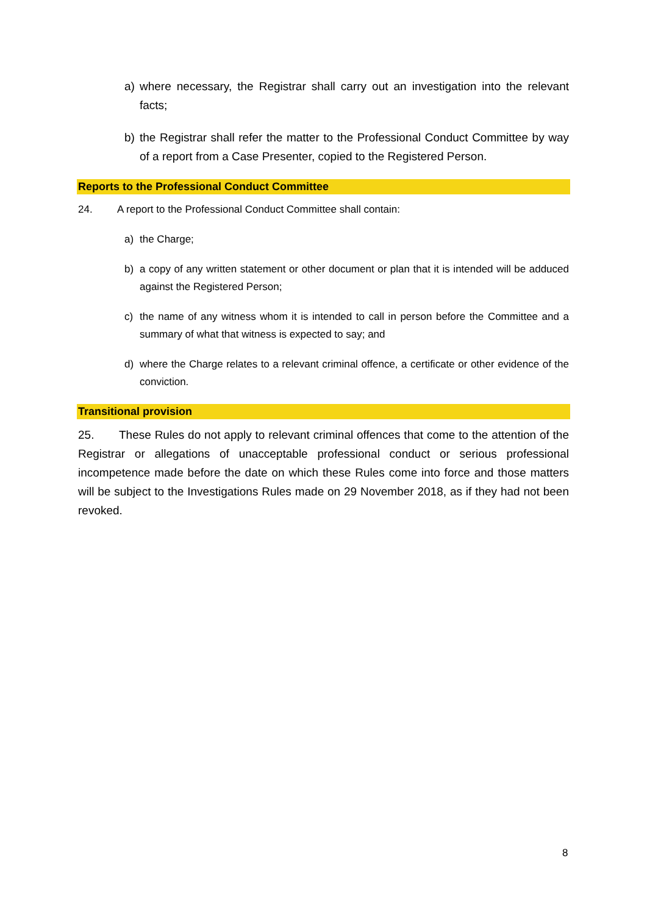a) where necessary, the Registrar shall carry out an investigation into the relevant facts;
b) the Registrar shall refer the matter to the Professional Conduct Committee by way of a report from a Case Presenter, copied to the Registered Person.
Reports to the Professional Conduct Committee
24. A report to the Professional Conduct Committee shall contain:
a) the Charge;
b) a copy of any written statement or other document or plan that it is intended will be adduced against the Registered Person;
c) the name of any witness whom it is intended to call in person before the Committee and a summary of what that witness is expected to say; and
d) where the Charge relates to a relevant criminal offence, a certificate or other evidence of the conviction.
Transitional provision
25. These Rules do not apply to relevant criminal offences that come to the attention of the Registrar or allegations of unacceptable professional conduct or serious professional incompetence made before the date on which these Rules come into force and those matters will be subject to the Investigations Rules made on 29 November 2018, as if they had not been revoked.
8